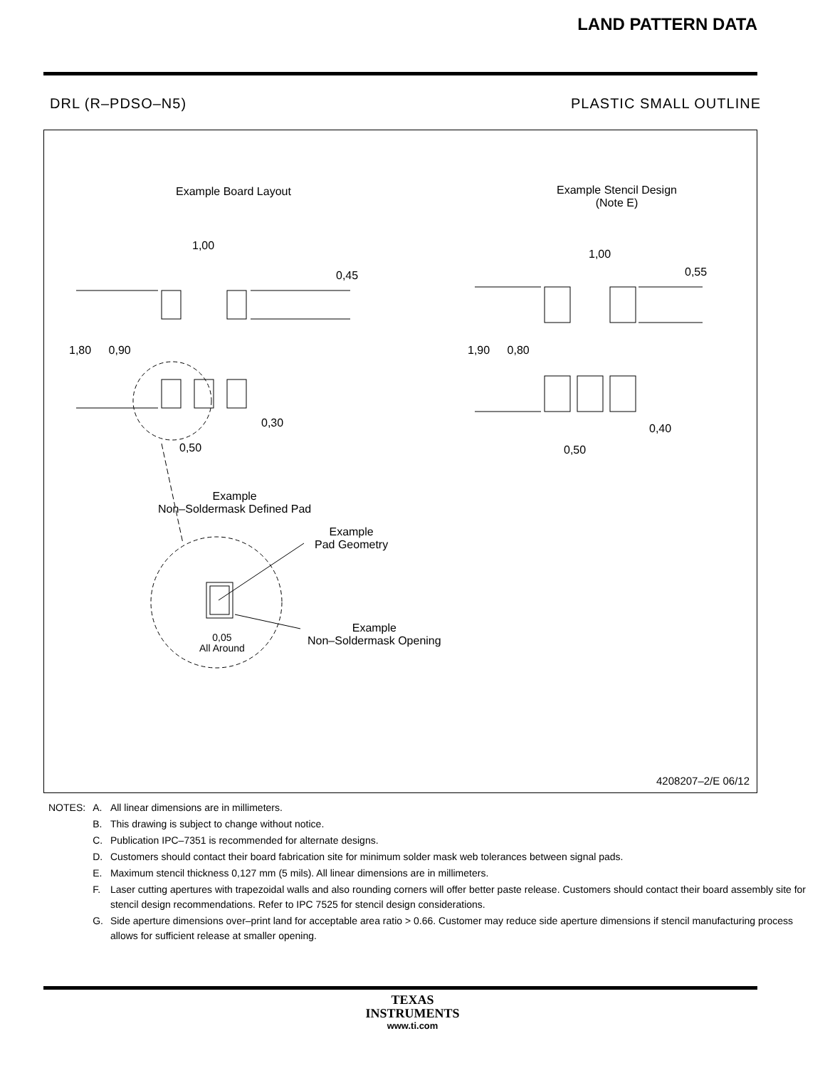LAND PATTERN DATA
DRL (R–PDSO–N5) PLASTIC SMALL OUTLINE
Example Board Layout
Example Stencil Design
(Note E)
1,00
0,45
1,80 0,90
0,30
0,50
1,00
0,55
1,90 0,80
0,40
0,50
Example
Non–Soldermask Defined Pad
Example
Pad Geometry
0,05
All Around
Example
Non–Soldermask Opening
4208207–2/E 06/12
| NOTES: | A. | All linear dimensions are in millimeters. |
| | B. | This drawing is subject to change without notice. |
| | C. | Publication IPC–7351 is recommended for alternate designs. |
| | D. | Customers should contact their board fabrication site for minimum solder mask web tolerances between signal pads. |
| | E. | Maximum stencil thickness 0,127 mm (5 mils). All linear dimensions are in millimeters. |
| | F. | Laser cutting apertures with trapezoidal walls and also rounding corners will offer better paste release. Customers should contact their board assembly site for stencil design recommendations. Refer to IPC 7525 for stencil design considerations. |
| | G. | Side aperture dimensions over–print land for acceptable area ratio > 0.66. Customer may reduce side aperture dimensions if stencil manufacturing process allows for sufficient release at smaller opening. |
TEXAS
INSTRUMENTS
www.ti.com